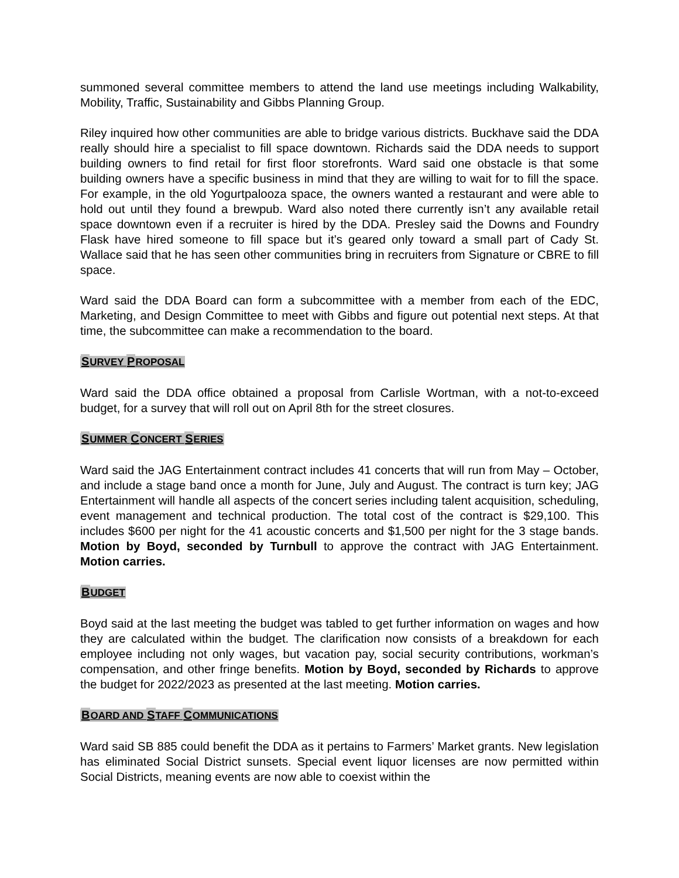summoned several committee members to attend the land use meetings including Walkability, Mobility, Traffic, Sustainability and Gibbs Planning Group.
Riley inquired how other communities are able to bridge various districts. Buckhave said the DDA really should hire a specialist to fill space downtown. Richards said the DDA needs to support building owners to find retail for first floor storefronts. Ward said one obstacle is that some building owners have a specific business in mind that they are willing to wait for to fill the space. For example, in the old Yogurtpalooza space, the owners wanted a restaurant and were able to hold out until they found a brewpub. Ward also noted there currently isn’t any available retail space downtown even if a recruiter is hired by the DDA. Presley said the Downs and Foundry Flask have hired someone to fill space but it’s geared only toward a small part of Cady St. Wallace said that he has seen other communities bring in recruiters from Signature or CBRE to fill space.
Ward said the DDA Board can form a subcommittee with a member from each of the EDC, Marketing, and Design Committee to meet with Gibbs and figure out potential next steps. At that time, the subcommittee can make a recommendation to the board.
SURVEY PROPOSAL
Ward said the DDA office obtained a proposal from Carlisle Wortman, with a not-to-exceed budget, for a survey that will roll out on April 8th for the street closures.
SUMMER CONCERT SERIES
Ward said the JAG Entertainment contract includes 41 concerts that will run from May – October, and include a stage band once a month for June, July and August. The contract is turn key; JAG Entertainment will handle all aspects of the concert series including talent acquisition, scheduling, event management and technical production. The total cost of the contract is $29,100. This includes $600 per night for the 41 acoustic concerts and $1,500 per night for the 3 stage bands. Motion by Boyd, seconded by Turnbull to approve the contract with JAG Entertainment. Motion carries.
BUDGET
Boyd said at the last meeting the budget was tabled to get further information on wages and how they are calculated within the budget. The clarification now consists of a breakdown for each employee including not only wages, but vacation pay, social security contributions, workman’s compensation, and other fringe benefits. Motion by Boyd, seconded by Richards to approve the budget for 2022/2023 as presented at the last meeting. Motion carries.
BOARD AND STAFF COMMUNICATIONS
Ward said SB 885 could benefit the DDA as it pertains to Farmers’ Market grants. New legislation has eliminated Social District sunsets. Special event liquor licenses are now permitted within Social Districts, meaning events are now able to coexist within the